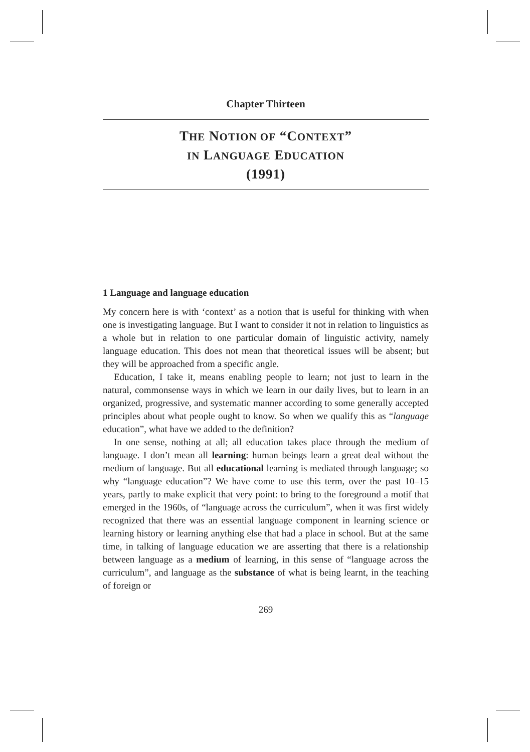Chapter Thirteen
THE NOTION OF “CONTEXT”
IN LANGUAGE EDUCATION
(1991)
1 Language and language education
My concern here is with ‘context’ as a notion that is useful for thinking with when one is investigating language. But I want to consider it not in relation to linguistics as a whole but in relation to one particular domain of linguistic activity, namely language education. This does not mean that theoretical issues will be absent; but they will be approached from a specific angle.
Education, I take it, means enabling people to learn; not just to learn in the natural, commonsense ways in which we learn in our daily lives, but to learn in an organized, progressive, and systematic manner according to some generally accepted principles about what people ought to know. So when we qualify this as “language education”, what have we added to the definition?
In one sense, nothing at all; all education takes place through the medium of language. I don’t mean all learning: human beings learn a great deal without the medium of language. But all educational learning is mediated through language; so why “language education”? We have come to use this term, over the past 10–15 years, partly to make explicit that very point: to bring to the foreground a motif that emerged in the 1960s, of “language across the curriculum”, when it was first widely recognized that there was an essential language component in learning science or learning history or learning anything else that had a place in school. But at the same time, in talking of language education we are asserting that there is a relationship between language as a medium of learning, in this sense of “language across the curriculum”, and language as the substance of what is being learnt, in the teaching of foreign or
269